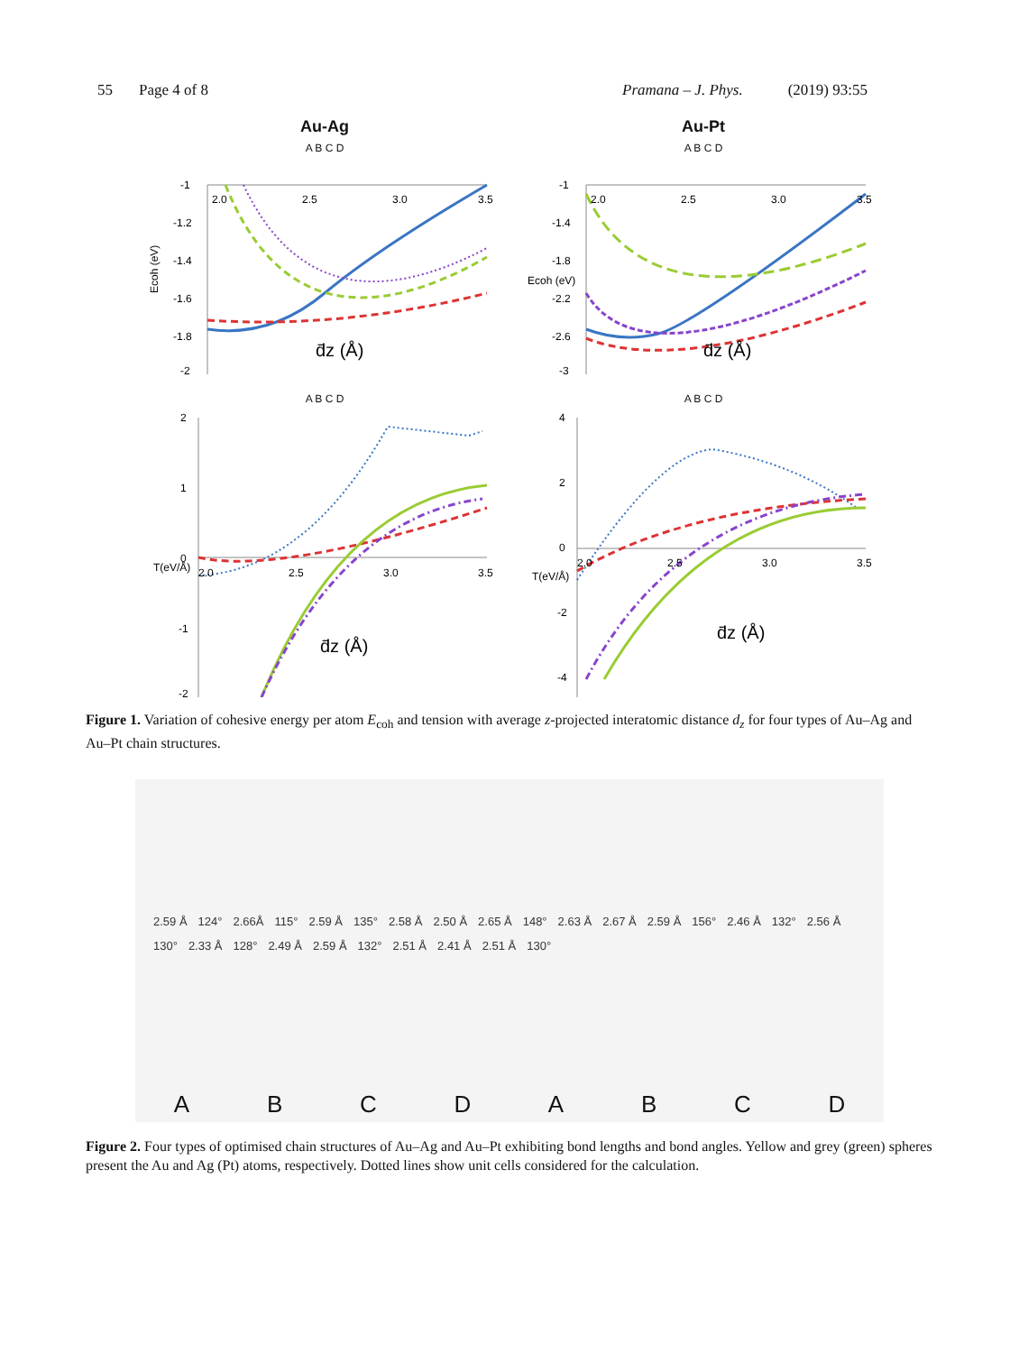55 Page 4 of 8 Pramana – J. Phys. (2019) 93:55
Au-Ag
A B C D
2.0
2.5
3.0
3.5
-1
-1.2
-1.4
-1.6
-1.8
-2
Ecoh (eV)
d̄z (Å)
A B C D
2
1
0
-1
-2
2.0
2.5
3.0
3.5
d̄z (Å)
T(eV/Å)
Au-Pt
A B C D
2.0
2.5
3.0
3.5
-1
-1.4
-1.8
-2.2
-2.6
-3
Ecoh (eV)
d̄z (Å)
A B C D
4
2
0
-2
-4
2.0
2.5
3.0
3.5
d̄z (Å)
T(eV/Å)
Figure 1. Variation of cohesive energy per atom E<sub>coh</sub> and tension with average z-projected interatomic distance d<sub>z</sub> for four types of Au–Ag and Au–Pt chain structures.
2.59 Å 124° 2.66Å 115° 2.59 Å 135° 2.58 Å 2.50 Å 2.65 Å 148° 2.63 Å 2.67 Å 2.59 Å 156° 2.46 Å 132° 2.56 Å 130° 2.33 Å 128° 2.49 Å 2.59 Å 132° 2.51 Å 2.41 Å 2.51 Å 130°
ABCDABCD
Figure 2. Four types of optimised chain structures of Au–Ag and Au–Pt exhibiting bond lengths and bond angles. Yellow and grey (green) spheres present the Au and Ag (Pt) atoms, respectively. Dotted lines show unit cells considered for the calculation.